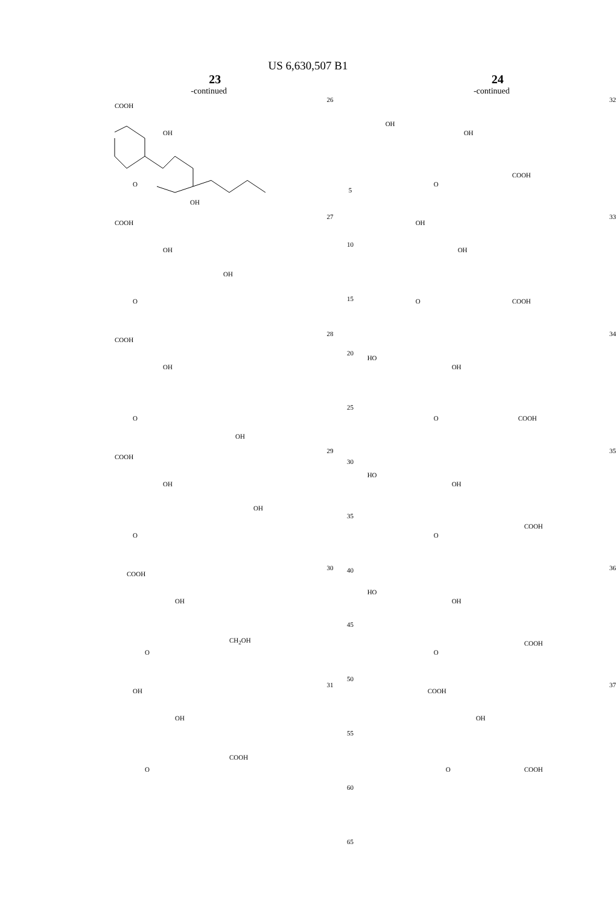US 6,630,507 B1
23
-continued
26
COOH
OH
O
OH
27
COOH
OH
OH
O
28
COOH
OH
O
OH
29
COOH
OH
OH
O
30
COOH
OH
O
CH<sub>2</sub>OH
31
OH
OH
O
COOH
5
10
15
20
25
30
35
40
45
50
55
60
65
24
-continued
32
OH
OH
O
COOH
33
OH
OH
O COOH
34
HO
OH
O COOH
35
HO
OH
O
COOH
36
HO
OH
O
COOH
37
COOH
OH
O COOH